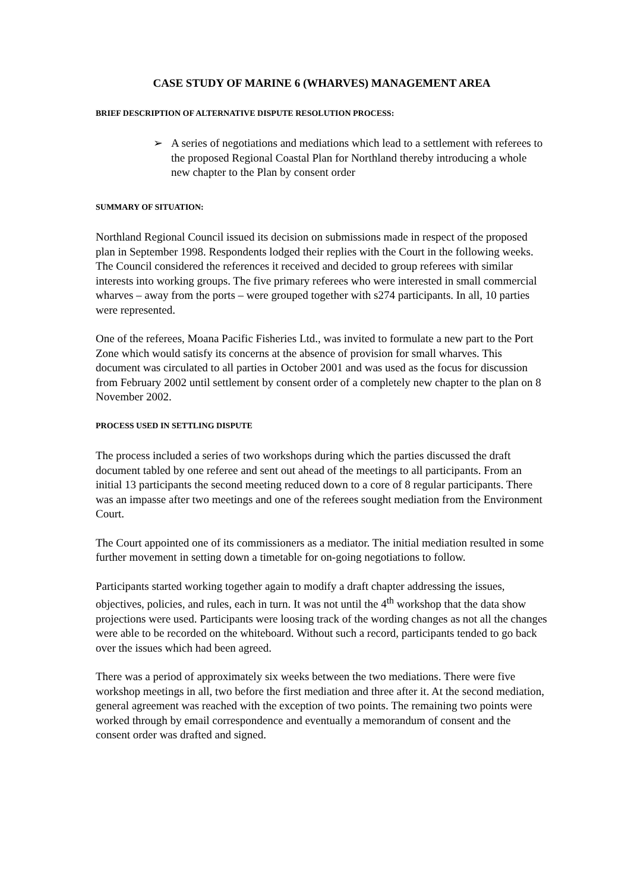CASE STUDY OF MARINE 6 (WHARVES) MANAGEMENT AREA
BRIEF DESCRIPTION OF ALTERNATIVE DISPUTE RESOLUTION PROCESS:
➢ A series of negotiations and mediations which lead to a settlement with referees to the proposed Regional Coastal Plan for Northland thereby introducing a whole new chapter to the Plan by consent order
SUMMARY OF SITUATION:
Northland Regional Council issued its decision on submissions made in respect of the proposed plan in September 1998. Respondents lodged their replies with the Court in the following weeks. The Council considered the references it received and decided to group referees with similar interests into working groups. The five primary referees who were interested in small commercial wharves – away from the ports – were grouped together with s274 participants. In all, 10 parties were represented.
One of the referees, Moana Pacific Fisheries Ltd., was invited to formulate a new part to the Port Zone which would satisfy its concerns at the absence of provision for small wharves. This document was circulated to all parties in October 2001 and was used as the focus for discussion from February 2002 until settlement by consent order of a completely new chapter to the plan on 8 November 2002.
PROCESS USED IN SETTLING DISPUTE
The process included a series of two workshops during which the parties discussed the draft document tabled by one referee and sent out ahead of the meetings to all participants. From an initial 13 participants the second meeting reduced down to a core of 8 regular participants. There was an impasse after two meetings and one of the referees sought mediation from the Environment Court.
The Court appointed one of its commissioners as a mediator. The initial mediation resulted in some further movement in setting down a timetable for on-going negotiations to follow.
Participants started working together again to modify a draft chapter addressing the issues, objectives, policies, and rules, each in turn. It was not until the 4<sup>th</sup> workshop that the data show projections were used. Participants were loosing track of the wording changes as not all the changes were able to be recorded on the whiteboard. Without such a record, participants tended to go back over the issues which had been agreed.
There was a period of approximately six weeks between the two mediations. There were five workshop meetings in all, two before the first mediation and three after it. At the second mediation, general agreement was reached with the exception of two points. The remaining two points were worked through by email correspondence and eventually a memorandum of consent and the consent order was drafted and signed.